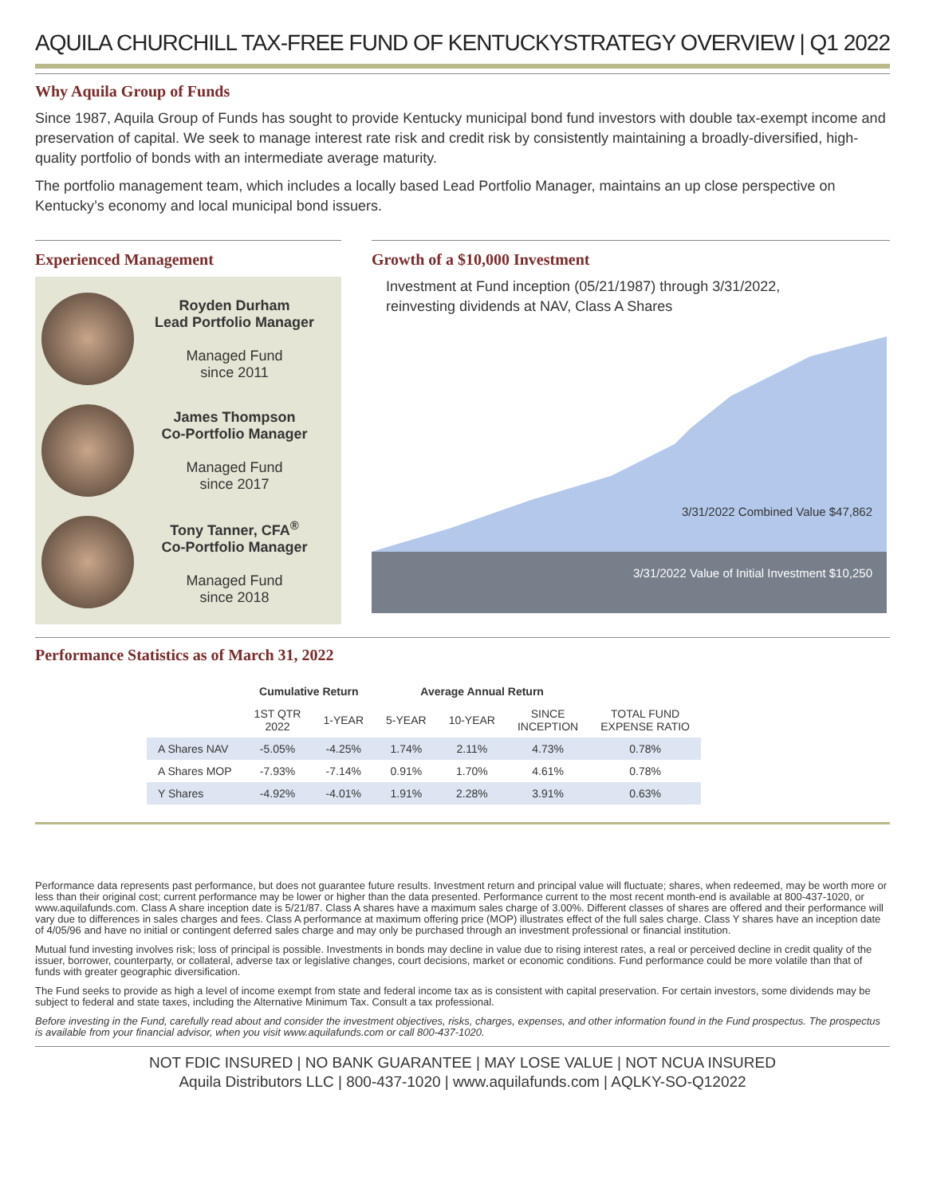AQUILA CHURCHILL TAX-FREE FUND OF KENTUCKY STRATEGY OVERVIEW | Q1 2022
Why Aquila Group of Funds
Since 1987, Aquila Group of Funds has sought to provide Kentucky municipal bond fund investors with double tax-exempt income and preservation of capital. We seek to manage interest rate risk and credit risk by consistently maintaining a broadly-diversified, high-quality portfolio of bonds with an intermediate average maturity.
The portfolio management team, which includes a locally based Lead Portfolio Manager, maintains an up close perspective on Kentucky’s economy and local municipal bond issuers.
Experienced Management
Royden Durham
Lead Portfolio Manager
Managed Fund
since 2011
James Thompson
Co-Portfolio Manager
Managed Fund
since 2017
Tony Tanner, CFA<sup>®</sup>
Co-Portfolio Manager
Managed Fund
since 2018
Growth of a $10,000 Investment
Investment at Fund inception (05/21/1987) through 3/31/2022,
reinvesting dividends at NAV, Class A Shares
3/31/2022 Combined Value $47,862
3/31/2022 Value of Initial Investment $10,250
Performance Statistics as of March 31, 2022
| | Cumulative Return | | Average Annual Return | | | |
| --- | --- | --- | --- | --- | --- | --- |
| | 1ST QTR 2022 | 1-YEAR | 5-YEAR | 10-YEAR | SINCE INCEPTION | TOTAL FUND EXPENSE RATIO |
| A Shares NAV | -5.05% | -4.25% | 1.74% | 2.11% | 4.73% | 0.78% |
| A Shares MOP | -7.93% | -7.14% | 0.91% | 1.70% | 4.61% | 0.78% |
| Y Shares | -4.92% | -4.01% | 1.91% | 2.28% | 3.91% | 0.63% |
Performance data represents past performance, but does not guarantee future results. Investment return and principal value will fluctuate; shares, when redeemed, may be worth more or less than their original cost; current performance may be lower or higher than the data presented. Performance current to the most recent month-end is available at 800-437-1020, or www.aquilafunds.com. Class A share inception date is 5/21/87. Class A shares have a maximum sales charge of 3.00%. Different classes of shares are offered and their performance will vary due to differences in sales charges and fees. Class A performance at maximum offering price (MOP) illustrates effect of the full sales charge. Class Y shares have an inception date of 4/05/96 and have no initial or contingent deferred sales charge and may only be purchased through an investment professional or financial institution.
Mutual fund investing involves risk; loss of principal is possible. Investments in bonds may decline in value due to rising interest rates, a real or perceived decline in credit quality of the issuer, borrower, counterparty, or collateral, adverse tax or legislative changes, court decisions, market or economic conditions. Fund performance could be more volatile than that of funds with greater geographic diversification.
The Fund seeks to provide as high a level of income exempt from state and federal income tax as is consistent with capital preservation. For certain investors, some dividends may be subject to federal and state taxes, including the Alternative Minimum Tax. Consult a tax professional.
Before investing in the Fund, carefully read about and consider the investment objectives, risks, charges, expenses, and other information found in the Fund prospectus. The prospectus is available from your financial advisor, when you visit www.aquilafunds.com or call 800-437-1020.
NOT FDIC INSURED | NO BANK GUARANTEE | MAY LOSE VALUE | NOT NCUA INSURED
Aquila Distributors LLC | 800-437-1020 | www.aquilafunds.com | AQLKY-SO-Q12022